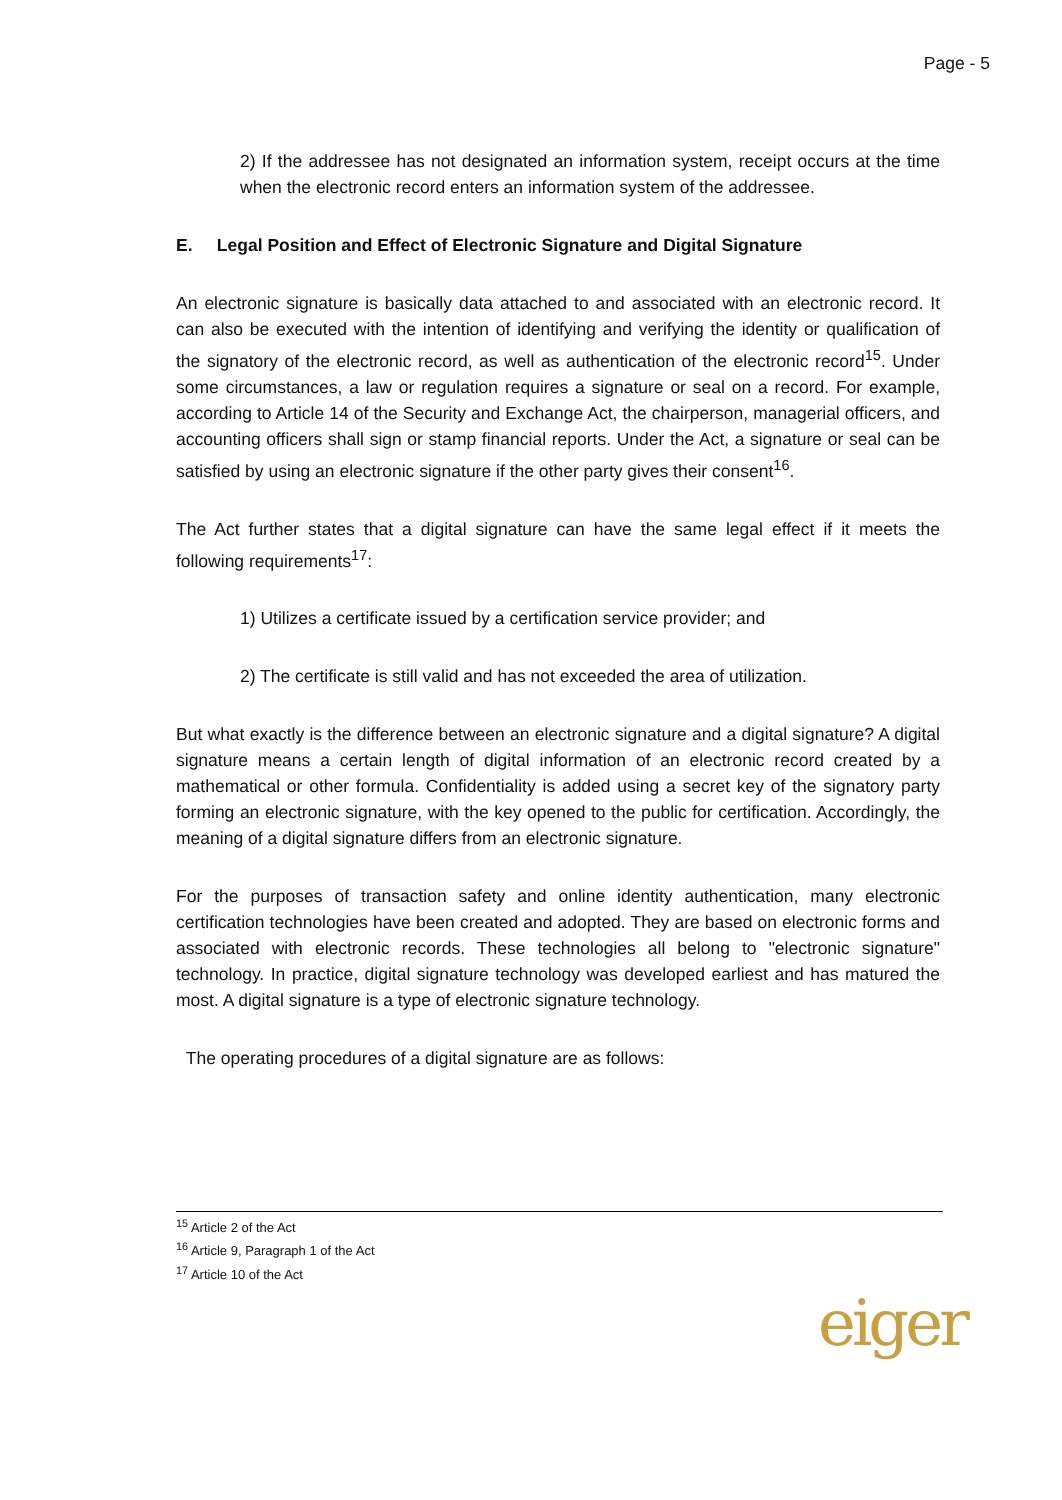Page - 5
2) If the addressee has not designated an information system, receipt occurs at the time when the electronic record enters an information system of the addressee.
E. Legal Position and Effect of Electronic Signature and Digital Signature
An electronic signature is basically data attached to and associated with an electronic record. It can also be executed with the intention of identifying and verifying the identity or qualification of the signatory of the electronic record, as well as authentication of the electronic record<sup>15</sup>. Under some circumstances, a law or regulation requires a signature or seal on a record. For example, according to Article 14 of the Security and Exchange Act, the chairperson, managerial officers, and accounting officers shall sign or stamp financial reports. Under the Act, a signature or seal can be satisfied by using an electronic signature if the other party gives their consent<sup>16</sup>.
The Act further states that a digital signature can have the same legal effect if it meets the following requirements<sup>17</sup>:
1) Utilizes a certificate issued by a certification service provider; and
2) The certificate is still valid and has not exceeded the area of utilization.
But what exactly is the difference between an electronic signature and a digital signature? A digital signature means a certain length of digital information of an electronic record created by a mathematical or other formula. Confidentiality is added using a secret key of the signatory party forming an electronic signature, with the key opened to the public for certification. Accordingly, the meaning of a digital signature differs from an electronic signature.
For the purposes of transaction safety and online identity authentication, many electronic certification technologies have been created and adopted. They are based on electronic forms and associated with electronic records. These technologies all belong to "electronic signature" technology. In practice, digital signature technology was developed earliest and has matured the most. A digital signature is a type of electronic signature technology.
The operating procedures of a digital signature are as follows:
<sup>15</sup> Article 2 of the Act
<sup>16</sup> Article 9, Paragraph 1 of the Act
<sup>17</sup> Article 10 of the Act
eiger